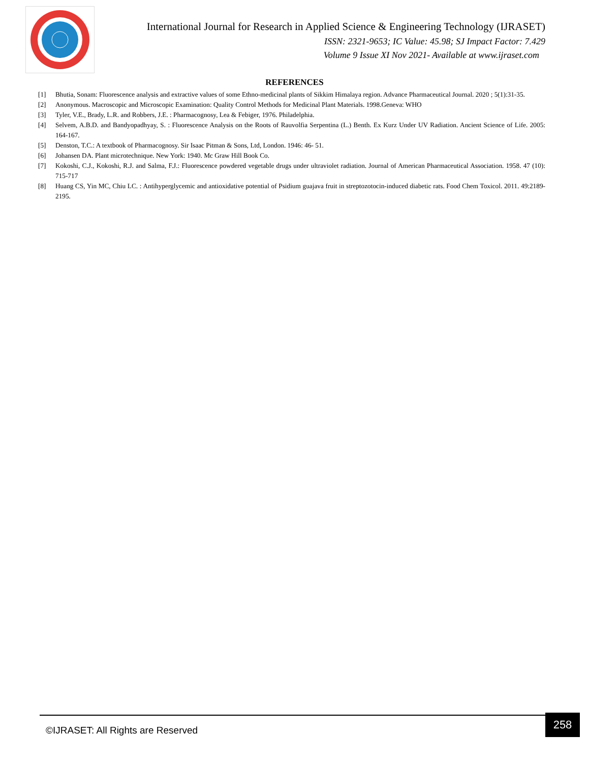International Journal for Research in Applied Science & Engineering Technology (IJRASET)
ISSN: 2321-9653; IC Value: 45.98; SJ Impact Factor: 7.429
Volume 9 Issue XI Nov 2021- Available at www.ijraset.com
REFERENCES
[1] Bhutia, Sonam: Fluorescence analysis and extractive values of some Ethno-medicinal plants of Sikkim Himalaya region. Advance Pharmaceutical Journal. 2020 ; 5(1):31-35.
[2] Anonymous. Macroscopic and Microscopic Examination: Quality Control Methods for Medicinal Plant Materials. 1998.Geneva: WHO
[3] Tyler, V.E., Brady, L.R. and Robbers, J.E. : Pharmacognosy, Lea & Febiger, 1976. Philadelphia.
[4] Selvem, A.B.D. and Bandyopadhyay, S. : Fluorescence Analysis on the Roots of Rauvolfia Serpentina (L.) Benth. Ex Kurz Under UV Radiation. Ancient Science of Life. 2005: 164-167.
[5] Denston, T.C.: A textbook of Pharmacognosy. Sir Isaac Pitman & Sons, Ltd, London. 1946: 46- 51.
[6] Johansen DA. Plant microtechnique. New York: 1940. Mc Graw Hill Book Co.
[7] Kokoshi, C.J., Kokoshi, R.J. and Salma, F.J.: Fluorescence powdered vegetable drugs under ultraviolet radiation. Journal of American Pharmaceutical Association. 1958. 47 (10): 715-717
[8] Huang CS, Yin MC, Chiu LC. : Antihyperglycemic and antioxidative potential of Psidium guajava fruit in streptozotocin-induced diabetic rats. Food Chem Toxicol. 2011. 49:2189-2195.
©IJRASET: All Rights are Reserved
258